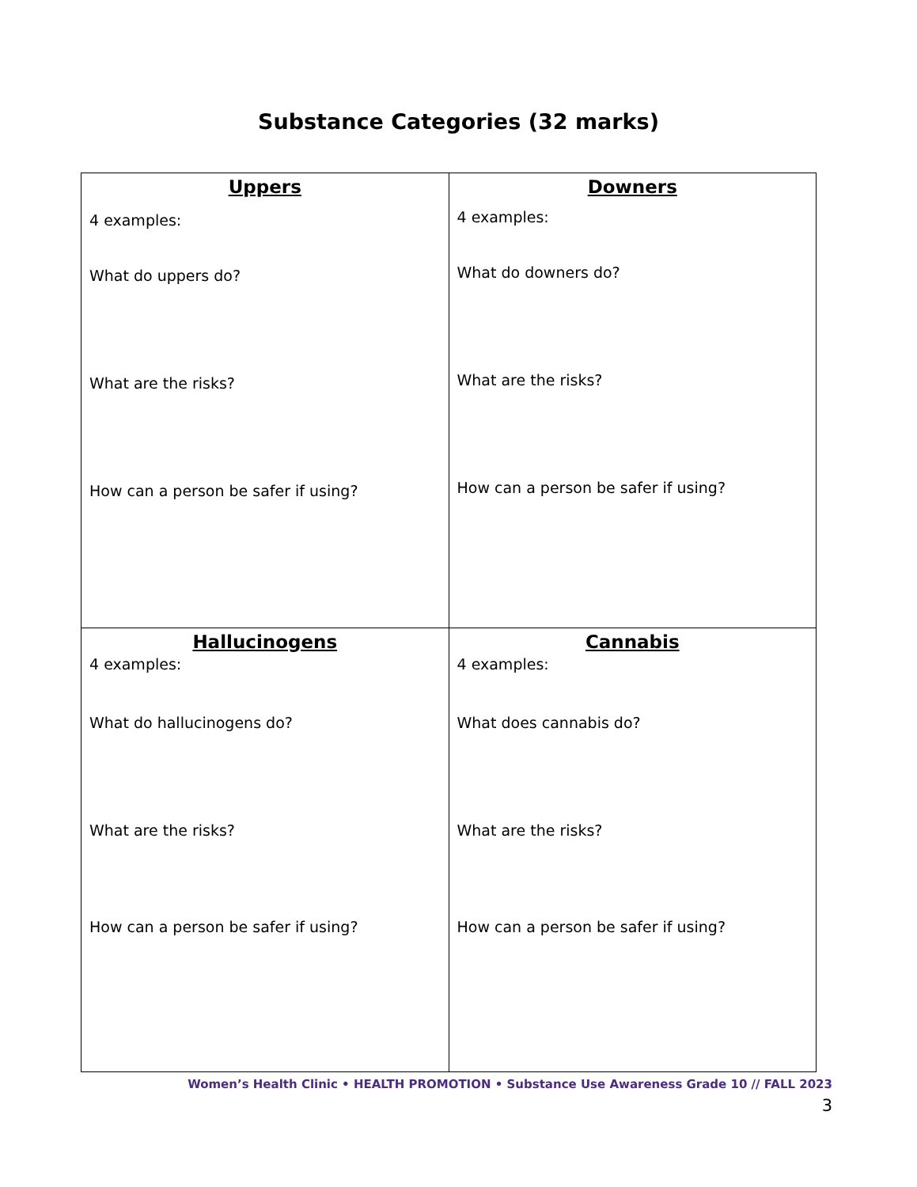Substance Categories (32 marks)
| Uppers 4 examples: What do uppers do? What are the risks? How can a person be safer if using? | Downers 4 examples: What do downers do? What are the risks? How can a person be safer if using? |
| Hallucinogens 4 examples: What do hallucinogens do? What are the risks? How can a person be safer if using? | Cannabis 4 examples: What does cannabis do? What are the risks? How can a person be safer if using? |
Women’s Health Clinic • HEALTH PROMOTION • Substance Use Awareness Grade 10 // FALL 2023
3